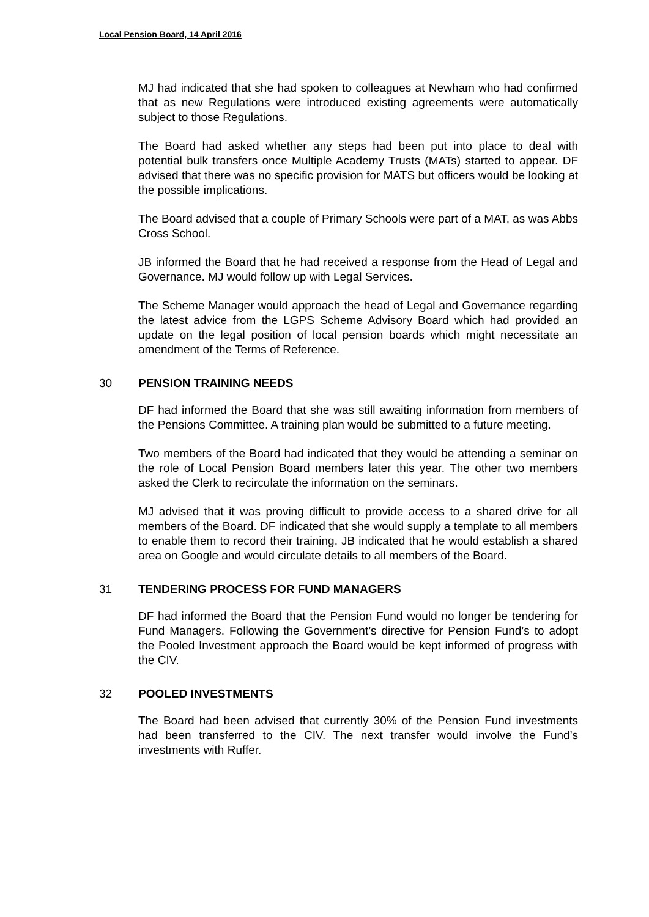Local Pension Board, 14 April 2016
MJ had indicated that she had spoken to colleagues at Newham who had confirmed that as new Regulations were introduced existing agreements were automatically subject to those Regulations.
The Board had asked whether any steps had been put into place to deal with potential bulk transfers once Multiple Academy Trusts (MATs) started to appear. DF advised that there was no specific provision for MATS but officers would be looking at the possible implications.
The Board advised that a couple of Primary Schools were part of a MAT, as was Abbs Cross School.
JB informed the Board that he had received a response from the Head of Legal and Governance. MJ would follow up with Legal Services.
The Scheme Manager would approach the head of Legal and Governance regarding the latest advice from the LGPS Scheme Advisory Board which had provided an update on the legal position of local pension boards which might necessitate an amendment of the Terms of Reference.
30 PENSION TRAINING NEEDS
DF had informed the Board that she was still awaiting information from members of the Pensions Committee. A training plan would be submitted to a future meeting.
Two members of the Board had indicated that they would be attending a seminar on the role of Local Pension Board members later this year. The other two members asked the Clerk to recirculate the information on the seminars.
MJ advised that it was proving difficult to provide access to a shared drive for all members of the Board. DF indicated that she would supply a template to all members to enable them to record their training. JB indicated that he would establish a shared area on Google and would circulate details to all members of the Board.
31 TENDERING PROCESS FOR FUND MANAGERS
DF had informed the Board that the Pension Fund would no longer be tendering for Fund Managers. Following the Government’s directive for Pension Fund’s to adopt the Pooled Investment approach the Board would be kept informed of progress with the CIV.
32 POOLED INVESTMENTS
The Board had been advised that currently 30% of the Pension Fund investments had been transferred to the CIV. The next transfer would involve the Fund’s investments with Ruffer.